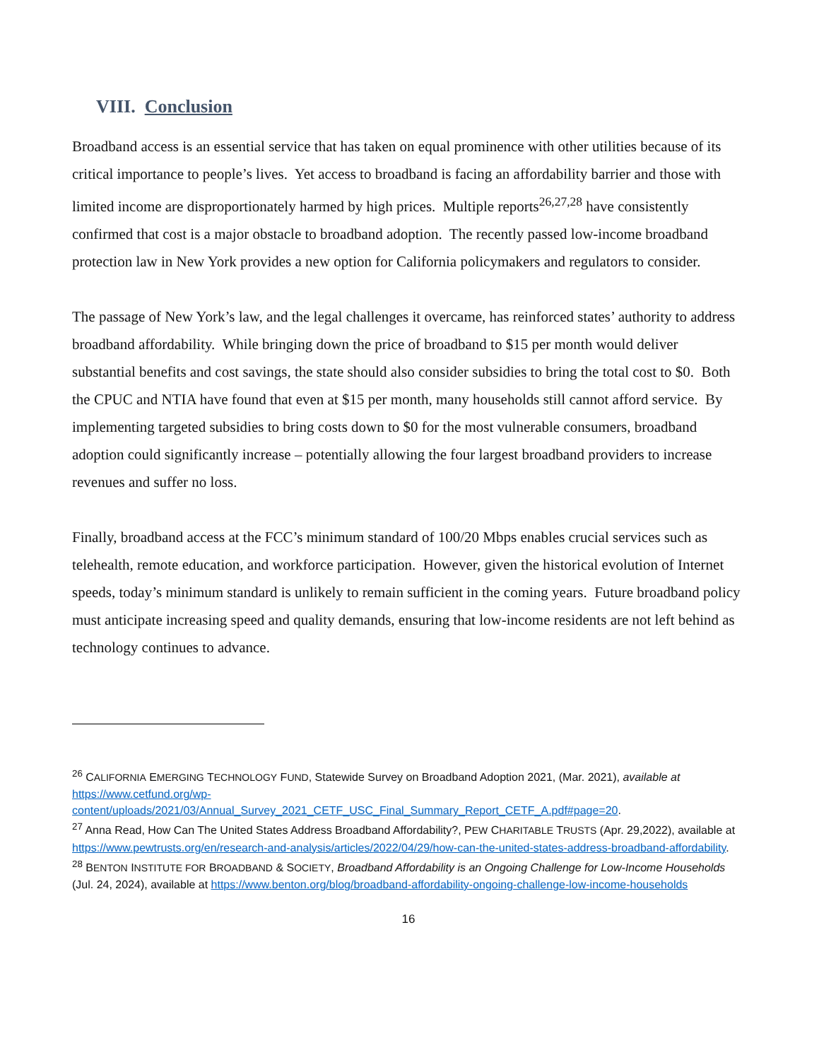VIII. Conclusion
Broadband access is an essential service that has taken on equal prominence with other utilities because of its critical importance to people’s lives. Yet access to broadband is facing an affordability barrier and those with limited income are disproportionately harmed by high prices. Multiple reports<sup>26,27,28</sup> have consistently confirmed that cost is a major obstacle to broadband adoption. The recently passed low-income broadband protection law in New York provides a new option for California policymakers and regulators to consider.
The passage of New York’s law, and the legal challenges it overcame, has reinforced states’ authority to address broadband affordability. While bringing down the price of broadband to $15 per month would deliver substantial benefits and cost savings, the state should also consider subsidies to bring the total cost to $0. Both the CPUC and NTIA have found that even at $15 per month, many households still cannot afford service. By implementing targeted subsidies to bring costs down to $0 for the most vulnerable consumers, broadband adoption could significantly increase – potentially allowing the four largest broadband providers to increase revenues and suffer no loss.
Finally, broadband access at the FCC’s minimum standard of 100/20 Mbps enables crucial services such as telehealth, remote education, and workforce participation. However, given the historical evolution of Internet speeds, today’s minimum standard is unlikely to remain sufficient in the coming years. Future broadband policy must anticipate increasing speed and quality demands, ensuring that low-income residents are not left behind as technology continues to advance.
<sup>26</sup> CALIFORNIA EMERGING TECHNOLOGY FUND, Statewide Survey on Broadband Adoption 2021, (Mar. 2021), available at https://www.cetfund.org/wp-content/uploads/2021/03/Annual_Survey_2021_CETF_USC_Final_Summary_Report_CETF_A.pdf#page=20.
<sup>27</sup> Anna Read, How Can The United States Address Broadband Affordability?, PEW CHARITABLE TRUSTS (Apr. 29,2022), available at https://www.pewtrusts.org/en/research-and-analysis/articles/2022/04/29/how-can-the-united-states-address-broadband-affordability.
<sup>28</sup> BENTON INSTITUTE FOR BROADBAND & SOCIETY, Broadband Affordability is an Ongoing Challenge for Low-Income Households (Jul. 24, 2024), available at https://www.benton.org/blog/broadband-affordability-ongoing-challenge-low-income-households
16